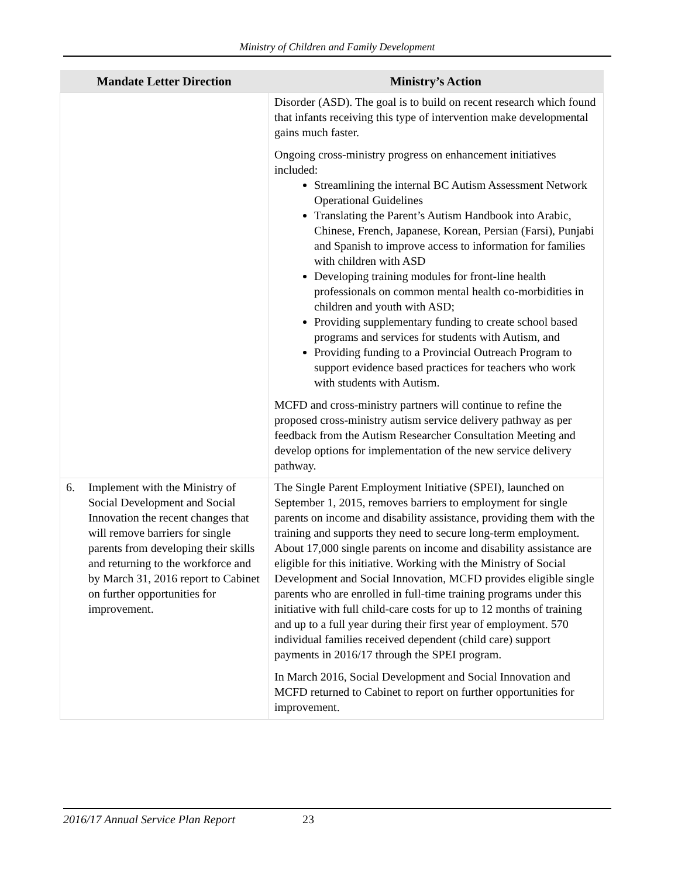Ministry of Children and Family Development
| Mandate Letter Direction | Ministry’s Action |
| --- | --- |
| | Disorder (ASD). The goal is to build on recent research which found that infants receiving this type of intervention make developmental gains much faster. Ongoing cross-ministry progress on enhancement initiatives included: Streamlining the internal BC Autism Assessment Network Operational Guidelines Translating the Parent’s Autism Handbook into Arabic, Chinese, French, Japanese, Korean, Persian (Farsi), Punjabi and Spanish to improve access to information for families with children with ASD Developing training modules for front-line health professionals on common mental health co-morbidities in children and youth with ASD; Providing supplementary funding to create school based programs and services for students with Autism, and Providing funding to a Provincial Outreach Program to support evidence based practices for teachers who work with students with Autism. MCFD and cross-ministry partners will continue to refine the proposed cross-ministry autism service delivery pathway as per feedback from the Autism Researcher Consultation Meeting and develop options for implementation of the new service delivery pathway. |
| 6. Implement with the Ministry of Social Development and Social Innovation the recent changes that will remove barriers for single parents from developing their skills and returning to the workforce and by March 31, 2016 report to Cabinet on further opportunities for improvement. | The Single Parent Employment Initiative (SPEI), launched on September 1, 2015, removes barriers to employment for single parents on income and disability assistance, providing them with the training and supports they need to secure long-term employment. About 17,000 single parents on income and disability assistance are eligible for this initiative. Working with the Ministry of Social Development and Social Innovation, MCFD provides eligible single parents who are enrolled in full-time training programs under this initiative with full child-care costs for up to 12 months of training and up to a full year during their first year of employment. 570 individual families received dependent (child care) support payments in 2016/17 through the SPEI program. In March 2016, Social Development and Social Innovation and MCFD returned to Cabinet to report on further opportunities for improvement. |
2016/17 Annual Service Plan Report 23